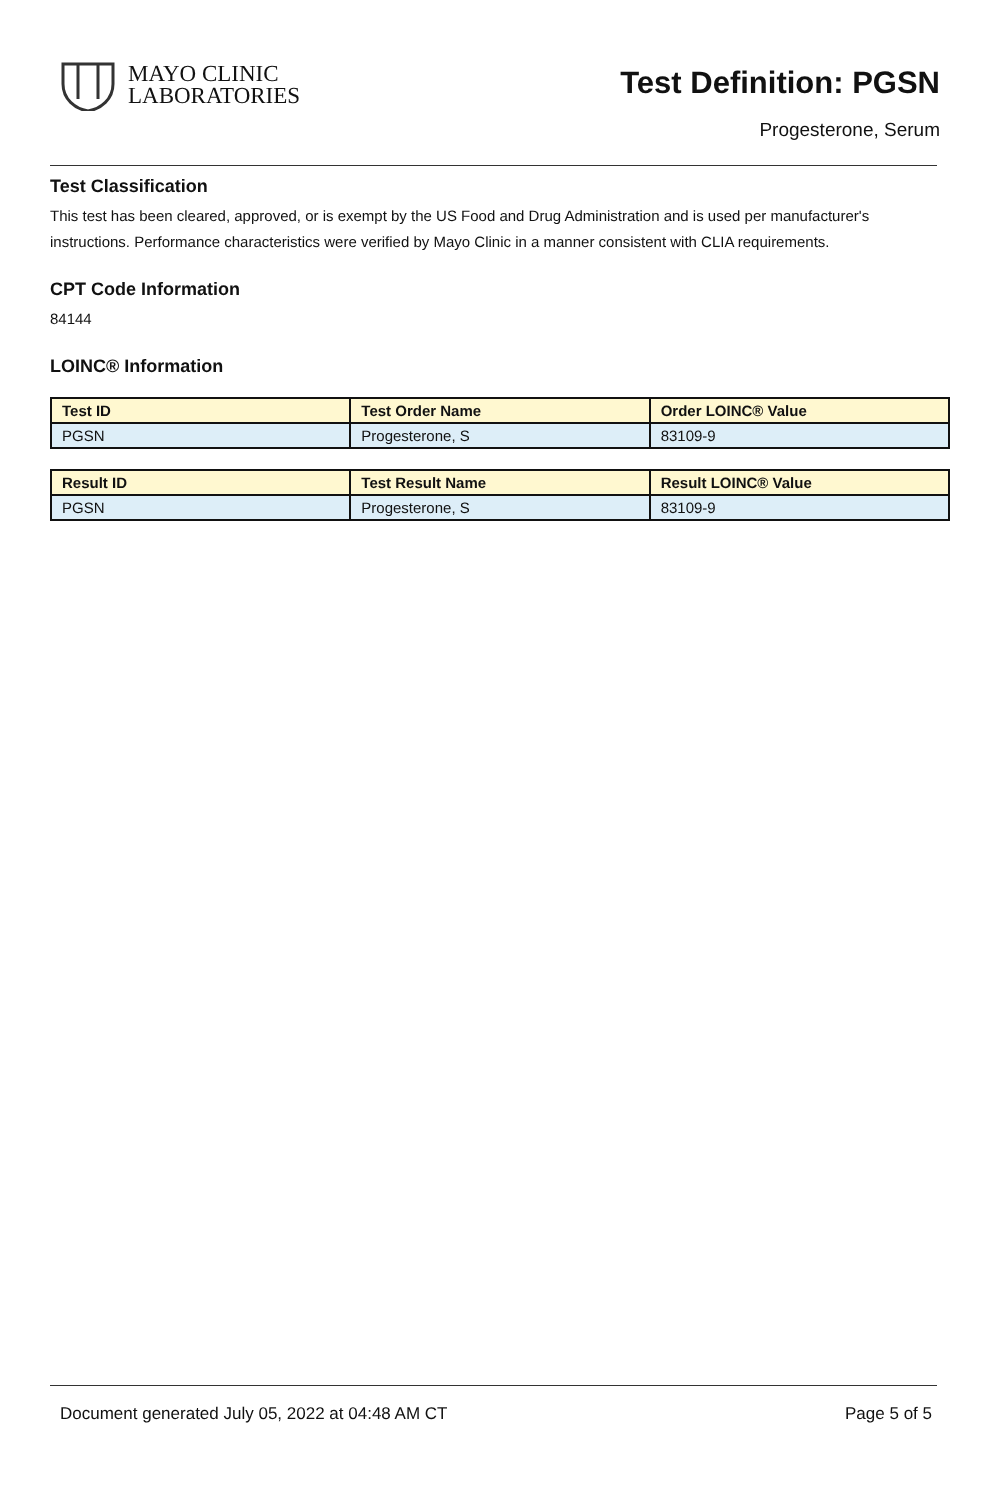MAYO CLINIC
LABORATORIES
Test Definition: PGSN
Progesterone, Serum
Test Classification
This test has been cleared, approved, or is exempt by the US Food and Drug Administration and is used per manufacturer's instructions. Performance characteristics were verified by Mayo Clinic in a manner consistent with CLIA requirements.
CPT Code Information
84144
LOINC® Information
| Test ID | Test Order Name | Order LOINC® Value |
| --- | --- | --- |
| PGSN | Progesterone, S | 83109-9 |
| Result ID | Test Result Name | Result LOINC® Value |
| --- | --- | --- |
| PGSN | Progesterone, S | 83109-9 |
Document generated July 05, 2022 at 04:48 AM CT Page 5 of 5